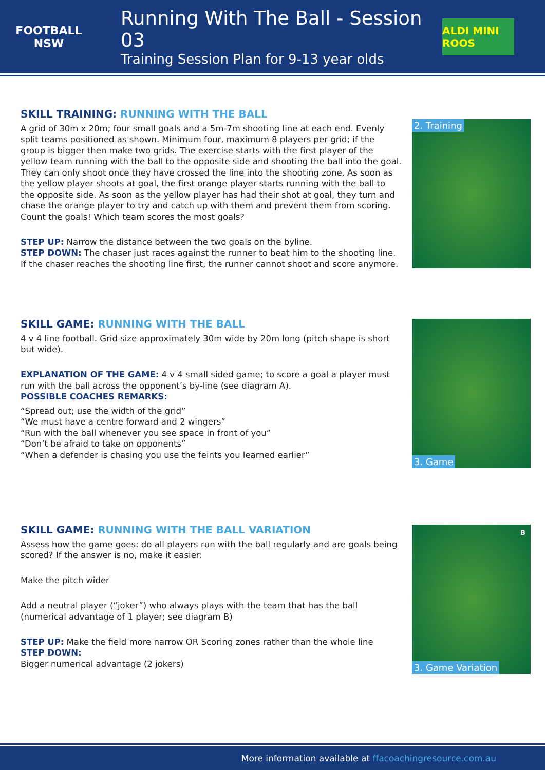FOOTBALL NSW
Running With The Ball - Session 03
Training Session Plan for 9-13 year olds
ALDI MINI ROOS
SKILL TRAINING: RUNNING WITH THE BALL
A grid of 30m x 20m; four small goals and a 5m-7m shooting line at each end. Evenly split teams positioned as shown. Minimum four, maximum 8 players per grid; if the group is bigger then make two grids. The exercise starts with the first player of the yellow team running with the ball to the opposite side and shooting the ball into the goal. They can only shoot once they have crossed the line into the shooting zone. As soon as the yellow player shoots at goal, the first orange player starts running with the ball to the opposite side. As soon as the yellow player has had their shot at goal, they turn and chase the orange player to try and catch up with them and prevent them from scoring. Count the goals! Which team scores the most goals?
STEP UP: Narrow the distance between the two goals on the byline.
STEP DOWN: The chaser just races against the runner to beat him to the shooting line. If the chaser reaches the shooting line first, the runner cannot shoot and score anymore.
2. Training
SKILL GAME: RUNNING WITH THE BALL
4 v 4 line football. Grid size approximately 30m wide by 20m long (pitch shape is short but wide).
EXPLANATION OF THE GAME: 4 v 4 small sided game; to score a goal a player must run with the ball across the opponent’s by-line (see diagram A).
POSSIBLE COACHES REMARKS:
“Spread out; use the width of the grid”
“We must have a centre forward and 2 wingers”
“Run with the ball whenever you see space in front of you”
“Don’t be afraid to take on opponents”
“When a defender is chasing you use the feints you learned earlier”
3. Game
SKILL GAME: RUNNING WITH THE BALL VARIATION
Assess how the game goes: do all players run with the ball regularly and are goals being scored? If the answer is no, make it easier:
Make the pitch wider
Add a neutral player (“joker”) who always plays with the team that has the ball (numerical advantage of 1 player; see diagram B)
STEP UP: Make the field more narrow OR Scoring zones rather than the whole line
STEP DOWN:
Bigger numerical advantage (2 jokers)
B
3. Game Variation
More information available at ffacoachingresource.com.au